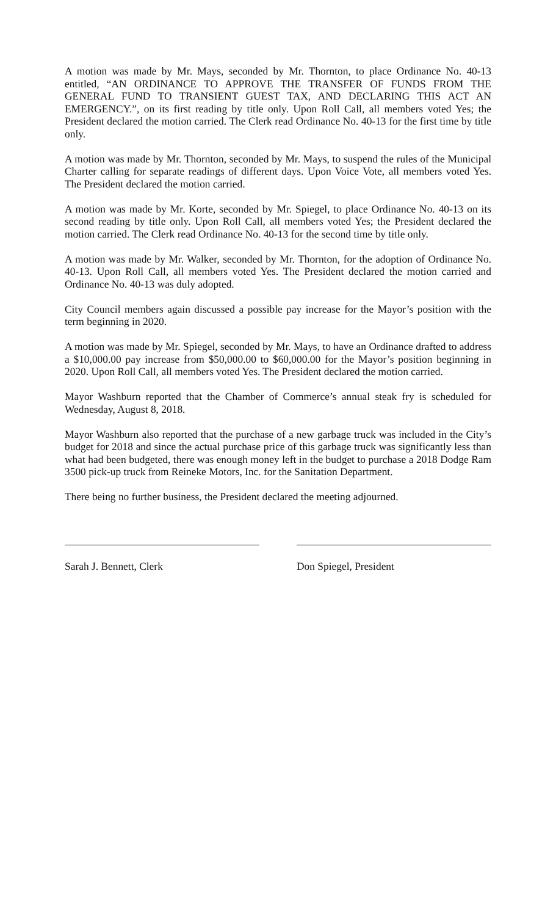A motion was made by Mr. Mays, seconded by Mr. Thornton, to place Ordinance No. 40-13 entitled, “AN ORDINANCE TO APPROVE THE TRANSFER OF FUNDS FROM THE GENERAL FUND TO TRANSIENT GUEST TAX, AND DECLARING THIS ACT AN EMERGENCY.”, on its first reading by title only. Upon Roll Call, all members voted Yes; the President declared the motion carried. The Clerk read Ordinance No. 40-13 for the first time by title only.
A motion was made by Mr. Thornton, seconded by Mr. Mays, to suspend the rules of the Municipal Charter calling for separate readings of different days. Upon Voice Vote, all members voted Yes. The President declared the motion carried.
A motion was made by Mr. Korte, seconded by Mr. Spiegel, to place Ordinance No. 40-13 on its second reading by title only. Upon Roll Call, all members voted Yes; the President declared the motion carried. The Clerk read Ordinance No. 40-13 for the second time by title only.
A motion was made by Mr. Walker, seconded by Mr. Thornton, for the adoption of Ordinance No. 40-13. Upon Roll Call, all members voted Yes. The President declared the motion carried and Ordinance No. 40-13 was duly adopted.
City Council members again discussed a possible pay increase for the Mayor’s position with the term beginning in 2020.
A motion was made by Mr. Spiegel, seconded by Mr. Mays, to have an Ordinance drafted to address a $10,000.00 pay increase from $50,000.00 to $60,000.00 for the Mayor’s position beginning in 2020. Upon Roll Call, all members voted Yes. The President declared the motion carried.
Mayor Washburn reported that the Chamber of Commerce’s annual steak fry is scheduled for Wednesday, August 8, 2018.
Mayor Washburn also reported that the purchase of a new garbage truck was included in the City’s budget for 2018 and since the actual purchase price of this garbage truck was significantly less than what had been budgeted, there was enough money left in the budget to purchase a 2018 Dodge Ram 3500 pick-up truck from Reineke Motors, Inc. for the Sanitation Department.
There being no further business, the President declared the meeting adjourned.
Sarah J. Bennett, Clerk Don Spiegel, President